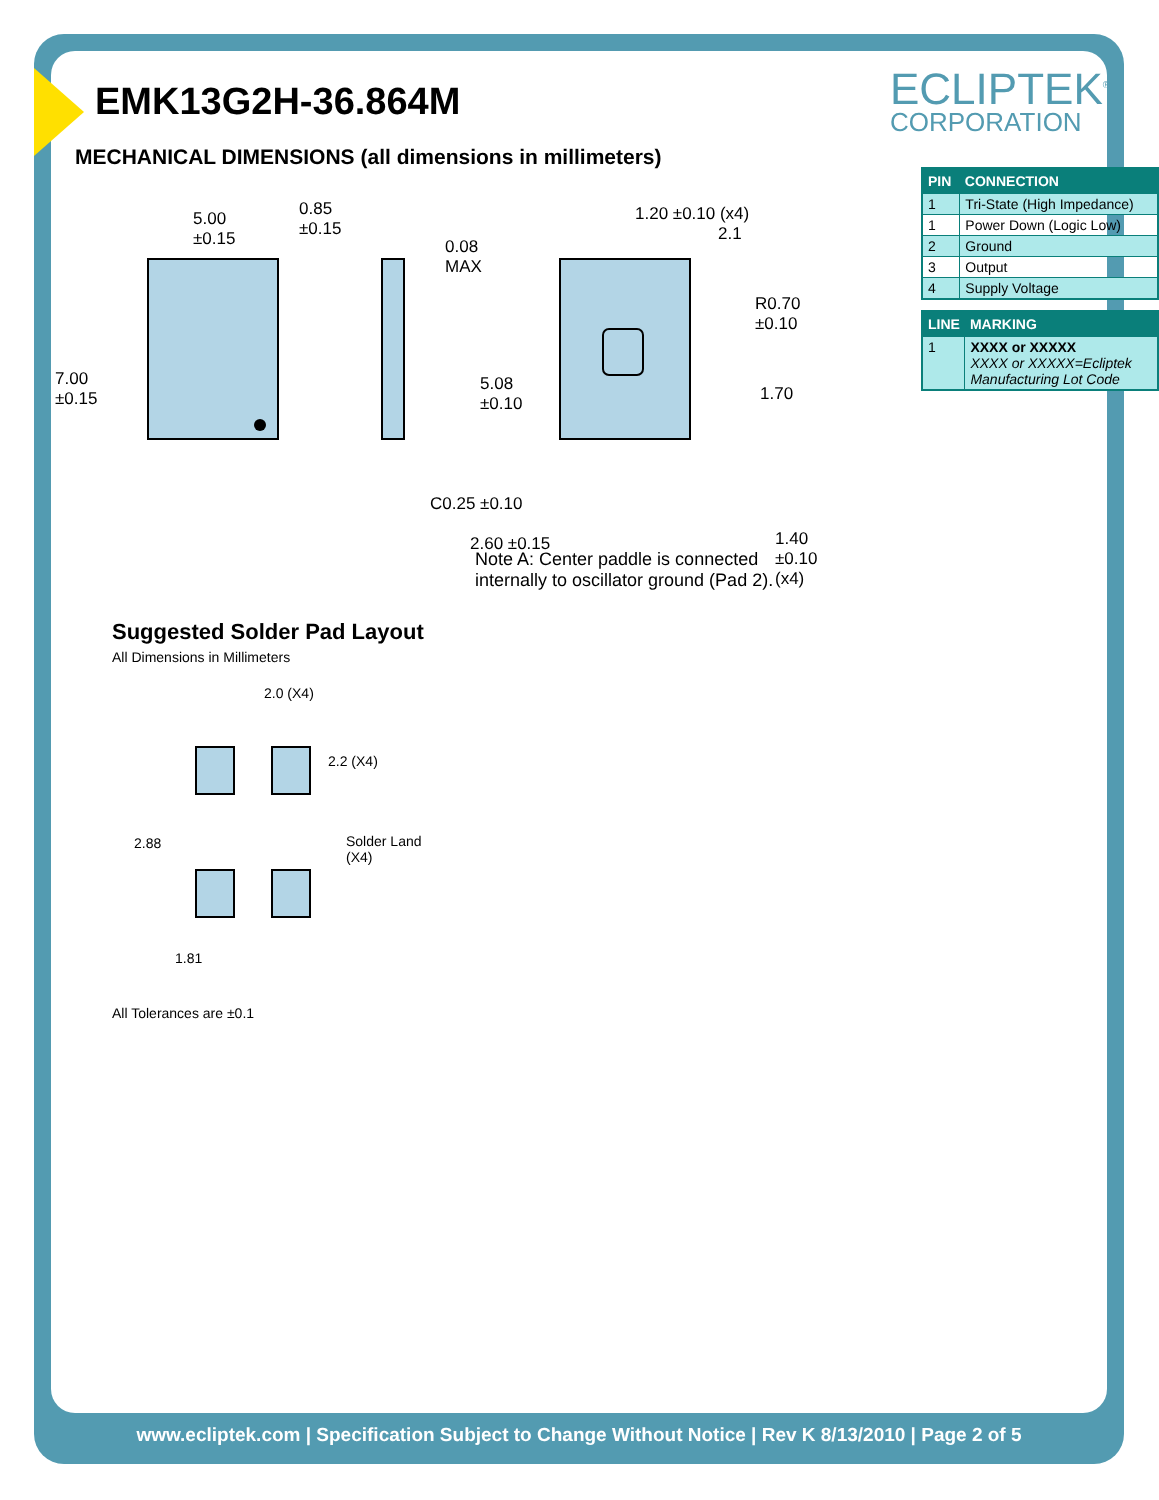ECLIPTEK<sup>®</sup>
CORPORATION
EMK13G2H-36.864M
MECHANICAL DIMENSIONS (all dimensions in millimeters)
5.00
±0.15
0.85
±0.15
0.08
MAX
7.00
±0.15
1.20 ±0.10 (x4)
2.1
R0.70 ±0.10
5.08
±0.10
1.70
C0.25 ±0.10
2.60 ±0.15
1.40
±0.10 (x4)
| PIN | CONNECTION |
| --- | --- |
| 1 | Tri-State (High Impedance) |
| 1 | Power Down (Logic Low) |
| 2 | Ground |
| 3 | Output |
| 4 | Supply Voltage |
| LINE | MARKING |
| --- | --- |
| 1 | XXXX or XXXXX XXXX or XXXXX=Ecliptek Manufacturing Lot Code |
Note A: Center paddle is connected internally to oscillator ground (Pad 2).
Suggested Solder Pad Layout
All Dimensions in Millimeters
2.0 (X4)
2.2 (X4)
2.88
Solder Land
(X4)
1.81
All Tolerances are ±0.1
www.ecliptek.com | Specification Subject to Change Without Notice | Rev K 8/13/2010 | Page 2 of 5